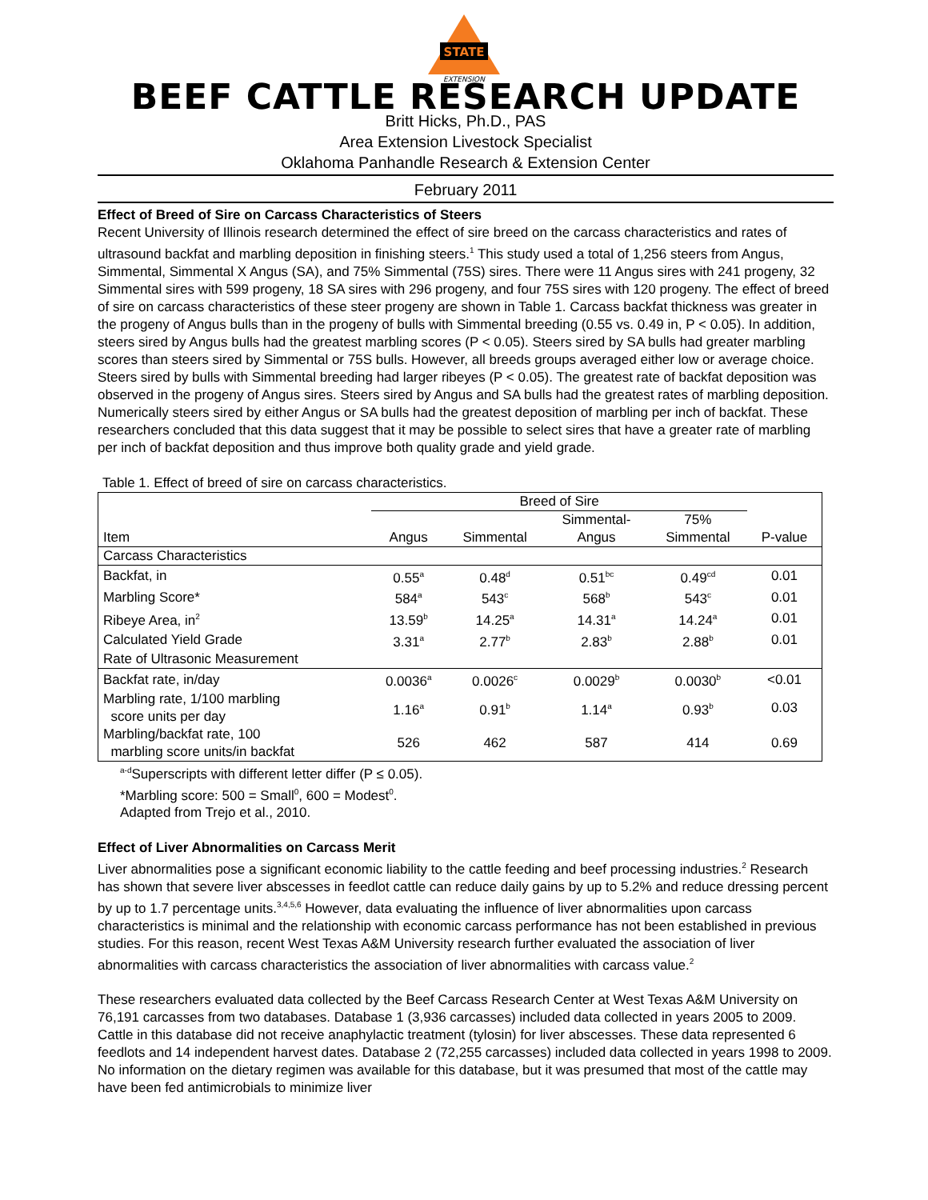STATE
EXTENSION
BEEF CATTLE RESEARCH UPDATE
Britt Hicks, Ph.D., PAS
Area Extension Livestock Specialist
Oklahoma Panhandle Research & Extension Center
February 2011
Effect of Breed of Sire on Carcass Characteristics of Steers
Recent University of Illinois research determined the effect of sire breed on the carcass characteristics and rates of ultrasound backfat and marbling deposition in finishing steers.<sup>1</sup> This study used a total of 1,256 steers from Angus, Simmental, Simmental X Angus (SA), and 75% Simmental (75S) sires. There were 11 Angus sires with 241 progeny, 32 Simmental sires with 599 progeny, 18 SA sires with 296 progeny, and four 75S sires with 120 progeny. The effect of breed of sire on carcass characteristics of these steer progeny are shown in Table 1. Carcass backfat thickness was greater in the progeny of Angus bulls than in the progeny of bulls with Simmental breeding (0.55 vs. 0.49 in, P < 0.05). In addition, steers sired by Angus bulls had the greatest marbling scores (P < 0.05). Steers sired by SA bulls had greater marbling scores than steers sired by Simmental or 75S bulls. However, all breeds groups averaged either low or average choice. Steers sired by bulls with Simmental breeding had larger ribeyes (P < 0.05). The greatest rate of backfat deposition was observed in the progeny of Angus sires. Steers sired by Angus and SA bulls had the greatest rates of marbling deposition. Numerically steers sired by either Angus or SA bulls had the greatest deposition of marbling per inch of backfat. These researchers concluded that this data suggest that it may be possible to select sires that have a greater rate of marbling per inch of backfat deposition and thus improve both quality grade and yield grade.
Table 1. Effect of breed of sire on carcass characteristics.
| | Breed of Sire | | | | |
| --- | --- | --- | --- | --- | --- |
| | | | Simmental- | 75% | |
| Item | Angus | Simmental | Angus | Simmental | P-value |
| Carcass Characteristics | | | | | |
| Backfat, in | 0.55<sup>a</sup> | 0.48<sup>d</sup> | 0.51<sup>bc</sup> | 0.49<sup>cd</sup> | 0.01 |
| Marbling Score* | 584<sup>a</sup> | 543<sup>c</sup> | 568<sup>b</sup> | 543<sup>c</sup> | 0.01 |
| Ribeye Area, in<sup>2</sup> | 13.59<sup>b</sup> | 14.25<sup>a</sup> | 14.31<sup>a</sup> | 14.24<sup>a</sup> | 0.01 |
| Calculated Yield Grade | 3.31<sup>a</sup> | 2.77<sup>b</sup> | 2.83<sup>b</sup> | 2.88<sup>b</sup> | 0.01 |
| Rate of Ultrasonic Measurement | | | | | |
| Backfat rate, in/day | 0.0036<sup>a</sup> | 0.0026<sup>c</sup> | 0.0029<sup>b</sup> | 0.0030<sup>b</sup> | <0.01 |
| Marbling rate, 1/100 marbling score units per day | 1.16<sup>a</sup> | 0.91<sup>b</sup> | 1.14<sup>a</sup> | 0.93<sup>b</sup> | 0.03 |
| Marbling/backfat rate, 100 marbling score units/in backfat | 526 | 462 | 587 | 414 | 0.69 |
<sup>a-d</sup>Superscripts with different letter differ (P ≤ 0.05).
*Marbling score: 500 = Small<sup>0</sup>, 600 = Modest<sup>0</sup>.
Adapted from Trejo et al., 2010.
Effect of Liver Abnormalities on Carcass Merit
Liver abnormalities pose a significant economic liability to the cattle feeding and beef processing industries.<sup>2</sup> Research has shown that severe liver abscesses in feedlot cattle can reduce daily gains by up to 5.2% and reduce dressing percent by up to 1.7 percentage units.<sup>3,4,5,6</sup> However, data evaluating the influence of liver abnormalities upon carcass characteristics is minimal and the relationship with economic carcass performance has not been established in previous studies. For this reason, recent West Texas A&M University research further evaluated the association of liver abnormalities with carcass characteristics the association of liver abnormalities with carcass value.<sup>2</sup>
These researchers evaluated data collected by the Beef Carcass Research Center at West Texas A&M University on 76,191 carcasses from two databases. Database 1 (3,936 carcasses) included data collected in years 2005 to 2009. Cattle in this database did not receive anaphylactic treatment (tylosin) for liver abscesses. These data represented 6 feedlots and 14 independent harvest dates. Database 2 (72,255 carcasses) included data collected in years 1998 to 2009. No information on the dietary regimen was available for this database, but it was presumed that most of the cattle may have been fed antimicrobials to minimize liver